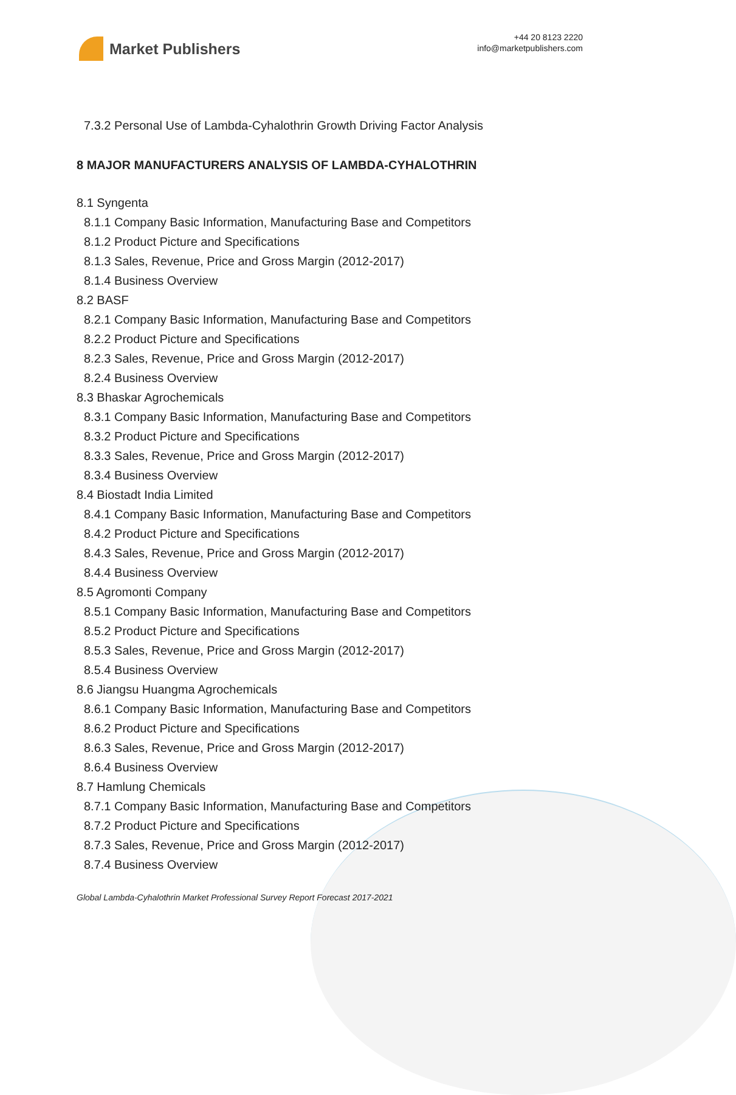Market Publishers
+44 20 8123 2220
info@marketpublishers.com
7.3.2 Personal Use of Lambda-Cyhalothrin Growth Driving Factor Analysis
8 MAJOR MANUFACTURERS ANALYSIS OF LAMBDA-CYHALOTHRIN
8.1 Syngenta
8.1.1 Company Basic Information, Manufacturing Base and Competitors
8.1.2 Product Picture and Specifications
8.1.3 Sales, Revenue, Price and Gross Margin (2012-2017)
8.1.4 Business Overview
8.2 BASF
8.2.1 Company Basic Information, Manufacturing Base and Competitors
8.2.2 Product Picture and Specifications
8.2.3 Sales, Revenue, Price and Gross Margin (2012-2017)
8.2.4 Business Overview
8.3 Bhaskar Agrochemicals
8.3.1 Company Basic Information, Manufacturing Base and Competitors
8.3.2 Product Picture and Specifications
8.3.3 Sales, Revenue, Price and Gross Margin (2012-2017)
8.3.4 Business Overview
8.4 Biostadt India Limited
8.4.1 Company Basic Information, Manufacturing Base and Competitors
8.4.2 Product Picture and Specifications
8.4.3 Sales, Revenue, Price and Gross Margin (2012-2017)
8.4.4 Business Overview
8.5 Agromonti Company
8.5.1 Company Basic Information, Manufacturing Base and Competitors
8.5.2 Product Picture and Specifications
8.5.3 Sales, Revenue, Price and Gross Margin (2012-2017)
8.5.4 Business Overview
8.6 Jiangsu Huangma Agrochemicals
8.6.1 Company Basic Information, Manufacturing Base and Competitors
8.6.2 Product Picture and Specifications
8.6.3 Sales, Revenue, Price and Gross Margin (2012-2017)
8.6.4 Business Overview
8.7 Hamlung Chemicals
8.7.1 Company Basic Information, Manufacturing Base and Competitors
8.7.2 Product Picture and Specifications
8.7.3 Sales, Revenue, Price and Gross Margin (2012-2017)
8.7.4 Business Overview
Global Lambda-Cyhalothrin Market Professional Survey Report Forecast 2017-2021